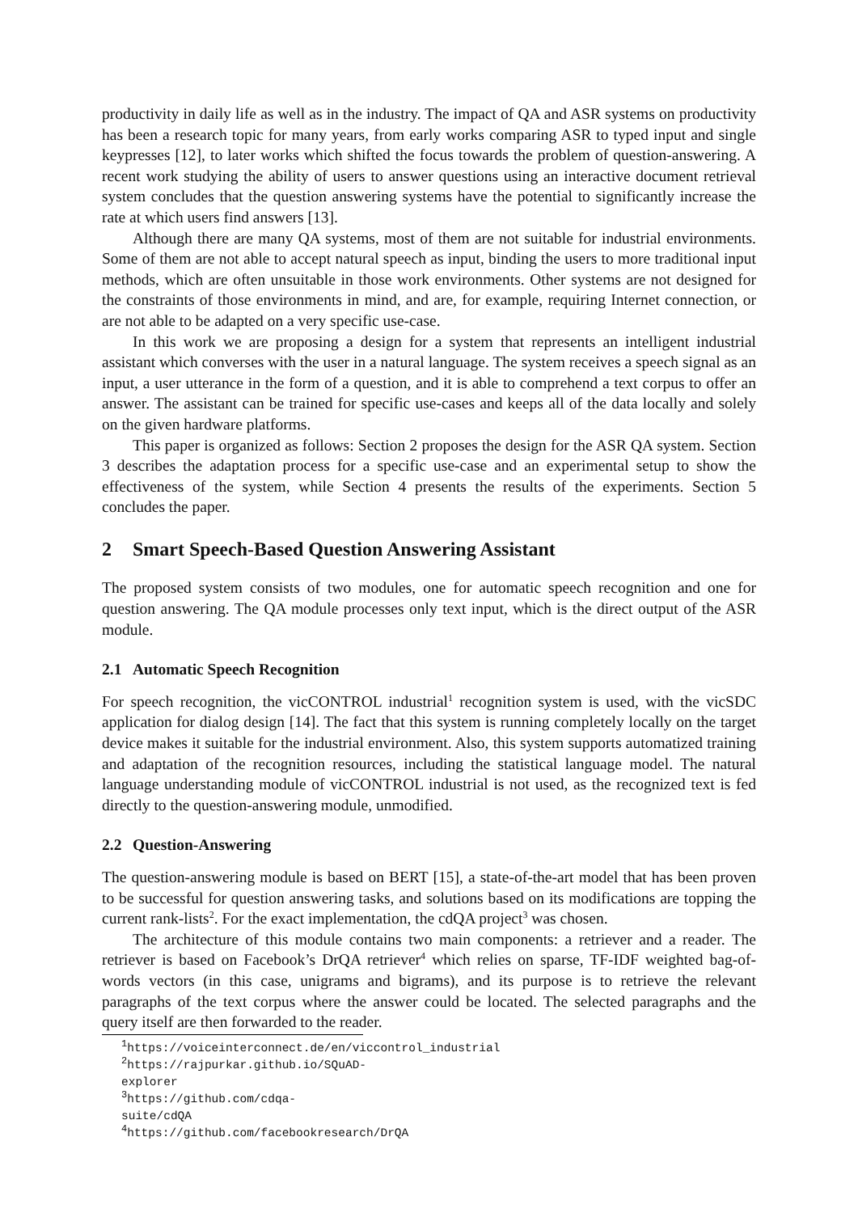productivity in daily life as well as in the industry. The impact of QA and ASR systems on productivity has been a research topic for many years, from early works comparing ASR to typed input and single keypresses [12], to later works which shifted the focus towards the problem of question-answering. A recent work studying the ability of users to answer questions using an interactive document retrieval system concludes that the question answering systems have the potential to significantly increase the rate at which users find answers [13].
Although there are many QA systems, most of them are not suitable for industrial environments. Some of them are not able to accept natural speech as input, binding the users to more traditional input methods, which are often unsuitable in those work environments. Other systems are not designed for the constraints of those environments in mind, and are, for example, requiring Internet connection, or are not able to be adapted on a very specific use-case.
In this work we are proposing a design for a system that represents an intelligent industrial assistant which converses with the user in a natural language. The system receives a speech signal as an input, a user utterance in the form of a question, and it is able to comprehend a text corpus to offer an answer. The assistant can be trained for specific use-cases and keeps all of the data locally and solely on the given hardware platforms.
This paper is organized as follows: Section 2 proposes the design for the ASR QA system. Section 3 describes the adaptation process for a specific use-case and an experimental setup to show the effectiveness of the system, while Section 4 presents the results of the experiments. Section 5 concludes the paper.
2 Smart Speech-Based Question Answering Assistant
The proposed system consists of two modules, one for automatic speech recognition and one for question answering. The QA module processes only text input, which is the direct output of the ASR module.
2.1 Automatic Speech Recognition
For speech recognition, the vicCONTROL industrial<sup>1</sup> recognition system is used, with the vicSDC application for dialog design [14]. The fact that this system is running completely locally on the target device makes it suitable for the industrial environment. Also, this system supports automatized training and adaptation of the recognition resources, including the statistical language model. The natural language understanding module of vicCONTROL industrial is not used, as the recognized text is fed directly to the question-answering module, unmodified.
2.2 Question-Answering
The question-answering module is based on BERT [15], a state-of-the-art model that has been proven to be successful for question answering tasks, and solutions based on its modifications are topping the current rank-lists<sup>2</sup>. For the exact implementation, the cdQA project<sup>3</sup> was chosen.
The architecture of this module contains two main components: a retriever and a reader. The retriever is based on Facebook’s DrQA retriever<sup>4</sup> which relies on sparse, TF-IDF weighted bag-of-words vectors (in this case, unigrams and bigrams), and its purpose is to retrieve the relevant paragraphs of the text corpus where the answer could be located. The selected paragraphs and the query itself are then forwarded to the reader.
<sup>1</sup> https://voiceinterconnect.de/en/viccontrol_industrial
<sup>2</sup> https://rajpurkar.github.io/SQuAD-explorer
<sup>3</sup> https://github.com/cdqa-suite/cdQA
<sup>4</sup> https://github.com/facebookresearch/DrQA